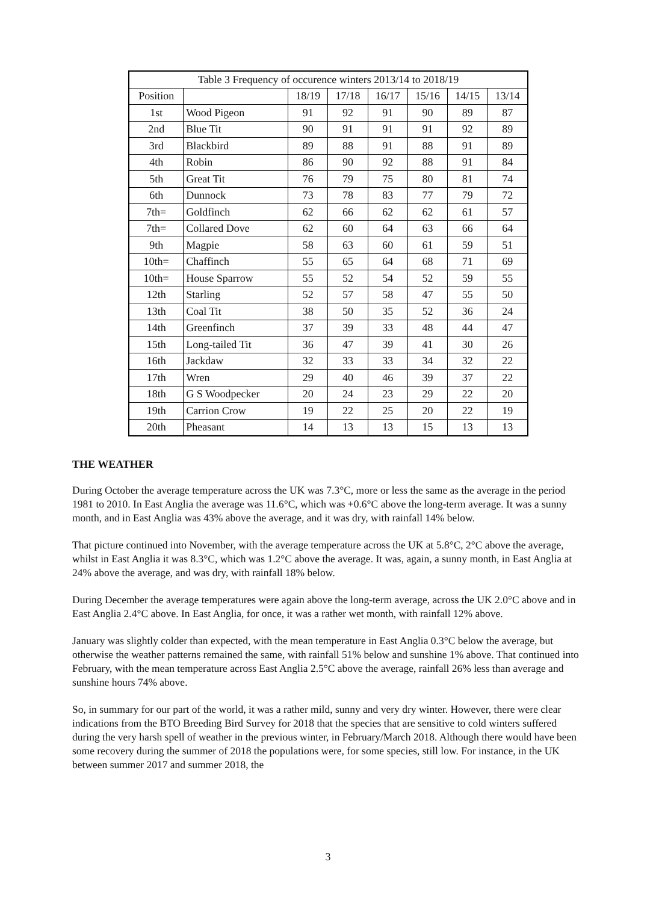| Table 3 Frequency of occurence winters 2013/14 to 2018/19 | | | | | | | |
| Position | | 18/19 | 17/18 | 16/17 | 15/16 | 14/15 | 13/14 |
| 1st | Wood Pigeon | 91 | 92 | 91 | 90 | 89 | 87 |
| 2nd | Blue Tit | 90 | 91 | 91 | 91 | 92 | 89 |
| 3rd | Blackbird | 89 | 88 | 91 | 88 | 91 | 89 |
| 4th | Robin | 86 | 90 | 92 | 88 | 91 | 84 |
| 5th | Great Tit | 76 | 79 | 75 | 80 | 81 | 74 |
| 6th | Dunnock | 73 | 78 | 83 | 77 | 79 | 72 |
| 7th= | Goldfinch | 62 | 66 | 62 | 62 | 61 | 57 |
| 7th= | Collared Dove | 62 | 60 | 64 | 63 | 66 | 64 |
| 9th | Magpie | 58 | 63 | 60 | 61 | 59 | 51 |
| 10th= | Chaffinch | 55 | 65 | 64 | 68 | 71 | 69 |
| 10th= | House Sparrow | 55 | 52 | 54 | 52 | 59 | 55 |
| 12th | Starling | 52 | 57 | 58 | 47 | 55 | 50 |
| 13th | Coal Tit | 38 | 50 | 35 | 52 | 36 | 24 |
| 14th | Greenfinch | 37 | 39 | 33 | 48 | 44 | 47 |
| 15th | Long-tailed Tit | 36 | 47 | 39 | 41 | 30 | 26 |
| 16th | Jackdaw | 32 | 33 | 33 | 34 | 32 | 22 |
| 17th | Wren | 29 | 40 | 46 | 39 | 37 | 22 |
| 18th | G S Woodpecker | 20 | 24 | 23 | 29 | 22 | 20 |
| 19th | Carrion Crow | 19 | 22 | 25 | 20 | 22 | 19 |
| 20th | Pheasant | 14 | 13 | 13 | 15 | 13 | 13 |
THE WEATHER
During October the average temperature across the UK was 7.3°C, more or less the same as the average in the period 1981 to 2010. In East Anglia the average was 11.6°C, which was +0.6°C above the long-term average. It was a sunny month, and in East Anglia was 43% above the average, and it was dry, with rainfall 14% below.
That picture continued into November, with the average temperature across the UK at 5.8°C, 2°C above the average, whilst in East Anglia it was 8.3°C, which was 1.2°C above the average. It was, again, a sunny month, in East Anglia at 24% above the average, and was dry, with rainfall 18% below.
During December the average temperatures were again above the long-term average, across the UK 2.0°C above and in East Anglia 2.4°C above. In East Anglia, for once, it was a rather wet month, with rainfall 12% above.
January was slightly colder than expected, with the mean temperature in East Anglia 0.3°C below the average, but otherwise the weather patterns remained the same, with rainfall 51% below and sunshine 1% above. That continued into February, with the mean temperature across East Anglia 2.5°C above the average, rainfall 26% less than average and sunshine hours 74% above.
So, in summary for our part of the world, it was a rather mild, sunny and very dry winter. However, there were clear indications from the BTO Breeding Bird Survey for 2018 that the species that are sensitive to cold winters suffered during the very harsh spell of weather in the previous winter, in February/March 2018. Although there would have been some recovery during the summer of 2018 the populations were, for some species, still low. For instance, in the UK between summer 2017 and summer 2018, the
3